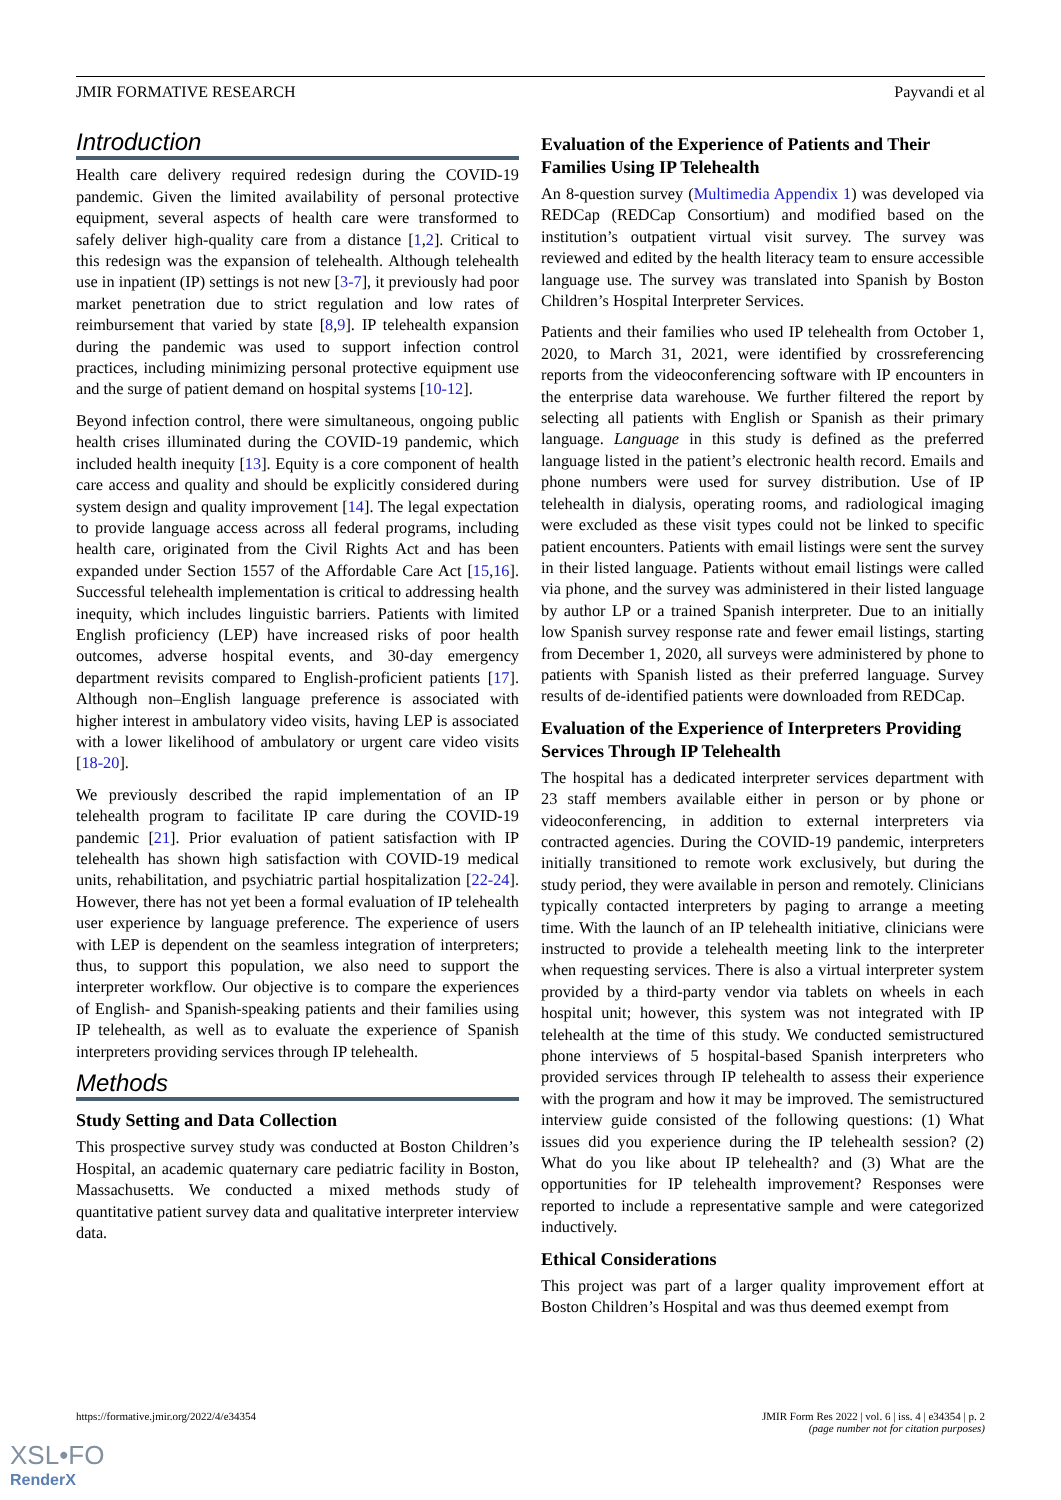JMIR FORMATIVE RESEARCH Payvandi et al
Introduction
Health care delivery required redesign during the COVID-19 pandemic. Given the limited availability of personal protective equipment, several aspects of health care were transformed to safely deliver high-quality care from a distance [1,2]. Critical to this redesign was the expansion of telehealth. Although telehealth use in inpatient (IP) settings is not new [3-7], it previously had poor market penetration due to strict regulation and low rates of reimbursement that varied by state [8,9]. IP telehealth expansion during the pandemic was used to support infection control practices, including minimizing personal protective equipment use and the surge of patient demand on hospital systems [10-12].
Beyond infection control, there were simultaneous, ongoing public health crises illuminated during the COVID-19 pandemic, which included health inequity [13]. Equity is a core component of health care access and quality and should be explicitly considered during system design and quality improvement [14]. The legal expectation to provide language access across all federal programs, including health care, originated from the Civil Rights Act and has been expanded under Section 1557 of the Affordable Care Act [15,16]. Successful telehealth implementation is critical to addressing health inequity, which includes linguistic barriers. Patients with limited English proficiency (LEP) have increased risks of poor health outcomes, adverse hospital events, and 30-day emergency department revisits compared to English-proficient patients [17]. Although non–English language preference is associated with higher interest in ambulatory video visits, having LEP is associated with a lower likelihood of ambulatory or urgent care video visits [18-20].
We previously described the rapid implementation of an IP telehealth program to facilitate IP care during the COVID-19 pandemic [21]. Prior evaluation of patient satisfaction with IP telehealth has shown high satisfaction with COVID-19 medical units, rehabilitation, and psychiatric partial hospitalization [22-24]. However, there has not yet been a formal evaluation of IP telehealth user experience by language preference. The experience of users with LEP is dependent on the seamless integration of interpreters; thus, to support this population, we also need to support the interpreter workflow. Our objective is to compare the experiences of English- and Spanish-speaking patients and their families using IP telehealth, as well as to evaluate the experience of Spanish interpreters providing services through IP telehealth.
Methods
Study Setting and Data Collection
This prospective survey study was conducted at Boston Children’s Hospital, an academic quaternary care pediatric facility in Boston, Massachusetts. We conducted a mixed methods study of quantitative patient survey data and qualitative interpreter interview data.
Evaluation of the Experience of Patients and Their Families Using IP Telehealth
An 8-question survey (Multimedia Appendix 1) was developed via REDCap (REDCap Consortium) and modified based on the institution’s outpatient virtual visit survey. The survey was reviewed and edited by the health literacy team to ensure accessible language use. The survey was translated into Spanish by Boston Children’s Hospital Interpreter Services.
Patients and their families who used IP telehealth from October 1, 2020, to March 31, 2021, were identified by crossreferencing reports from the videoconferencing software with IP encounters in the enterprise data warehouse. We further filtered the report by selecting all patients with English or Spanish as their primary language. Language in this study is defined as the preferred language listed in the patient’s electronic health record. Emails and phone numbers were used for survey distribution. Use of IP telehealth in dialysis, operating rooms, and radiological imaging were excluded as these visit types could not be linked to specific patient encounters. Patients with email listings were sent the survey in their listed language. Patients without email listings were called via phone, and the survey was administered in their listed language by author LP or a trained Spanish interpreter. Due to an initially low Spanish survey response rate and fewer email listings, starting from December 1, 2020, all surveys were administered by phone to patients with Spanish listed as their preferred language. Survey results of de-identified patients were downloaded from REDCap.
Evaluation of the Experience of Interpreters Providing Services Through IP Telehealth
The hospital has a dedicated interpreter services department with 23 staff members available either in person or by phone or videoconferencing, in addition to external interpreters via contracted agencies. During the COVID-19 pandemic, interpreters initially transitioned to remote work exclusively, but during the study period, they were available in person and remotely. Clinicians typically contacted interpreters by paging to arrange a meeting time. With the launch of an IP telehealth initiative, clinicians were instructed to provide a telehealth meeting link to the interpreter when requesting services. There is also a virtual interpreter system provided by a third-party vendor via tablets on wheels in each hospital unit; however, this system was not integrated with IP telehealth at the time of this study. We conducted semistructured phone interviews of 5 hospital-based Spanish interpreters who provided services through IP telehealth to assess their experience with the program and how it may be improved. The semistructured interview guide consisted of the following questions: (1) What issues did you experience during the IP telehealth session? (2) What do you like about IP telehealth? and (3) What are the opportunities for IP telehealth improvement? Responses were reported to include a representative sample and were categorized inductively.
Ethical Considerations
This project was part of a larger quality improvement effort at Boston Children’s Hospital and was thus deemed exempt from
https://formative.jmir.org/2022/4/e34354 JMIR Form Res 2022 | vol. 6 | iss. 4 | e34354 | p. 2
(page number not for citation purposes)
XSL•FO
RenderX